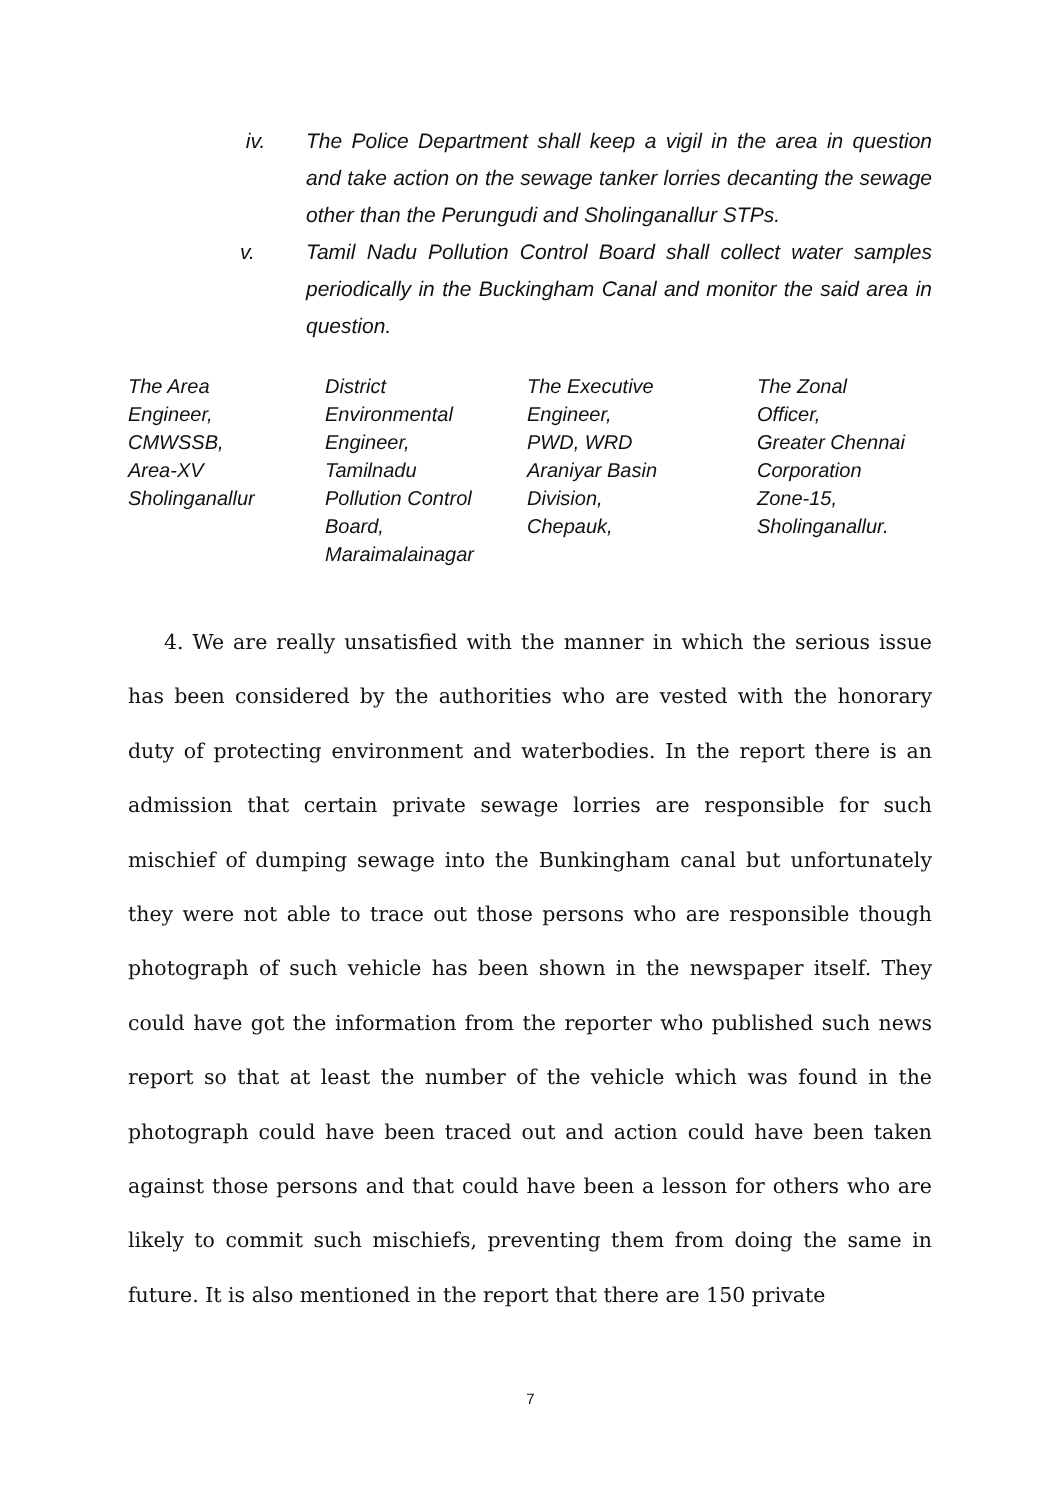iv. The Police Department shall keep a vigil in the area in question and take action on the sewage tanker lorries decanting the sewage other than the Perungudi and Sholinganallur STPs.
v. Tamil Nadu Pollution Control Board shall collect water samples periodically in the Buckingham Canal and monitor the said area in question.
| The Area Engineer, CMWSSB, Area-XV Sholinganallur | District Environmental Engineer, Tamilnadu Pollution Control Board, Maraimalainagar | The Executive Engineer, PWD, WRD Araniyar Basin Division, Chepauk, | The Zonal Officer, Greater Chennai Corporation Zone-15, Sholinganallur. |
4. We are really unsatisfied with the manner in which the serious issue has been considered by the authorities who are vested with the honorary duty of protecting environment and waterbodies. In the report there is an admission that certain private sewage lorries are responsible for such mischief of dumping sewage into the Bunkingham canal but unfortunately they were not able to trace out those persons who are responsible though photograph of such vehicle has been shown in the newspaper itself. They could have got the information from the reporter who published such news report so that at least the number of the vehicle which was found in the photograph could have been traced out and action could have been taken against those persons and that could have been a lesson for others who are likely to commit such mischiefs, preventing them from doing the same in future. It is also mentioned in the report that there are 150 private
7